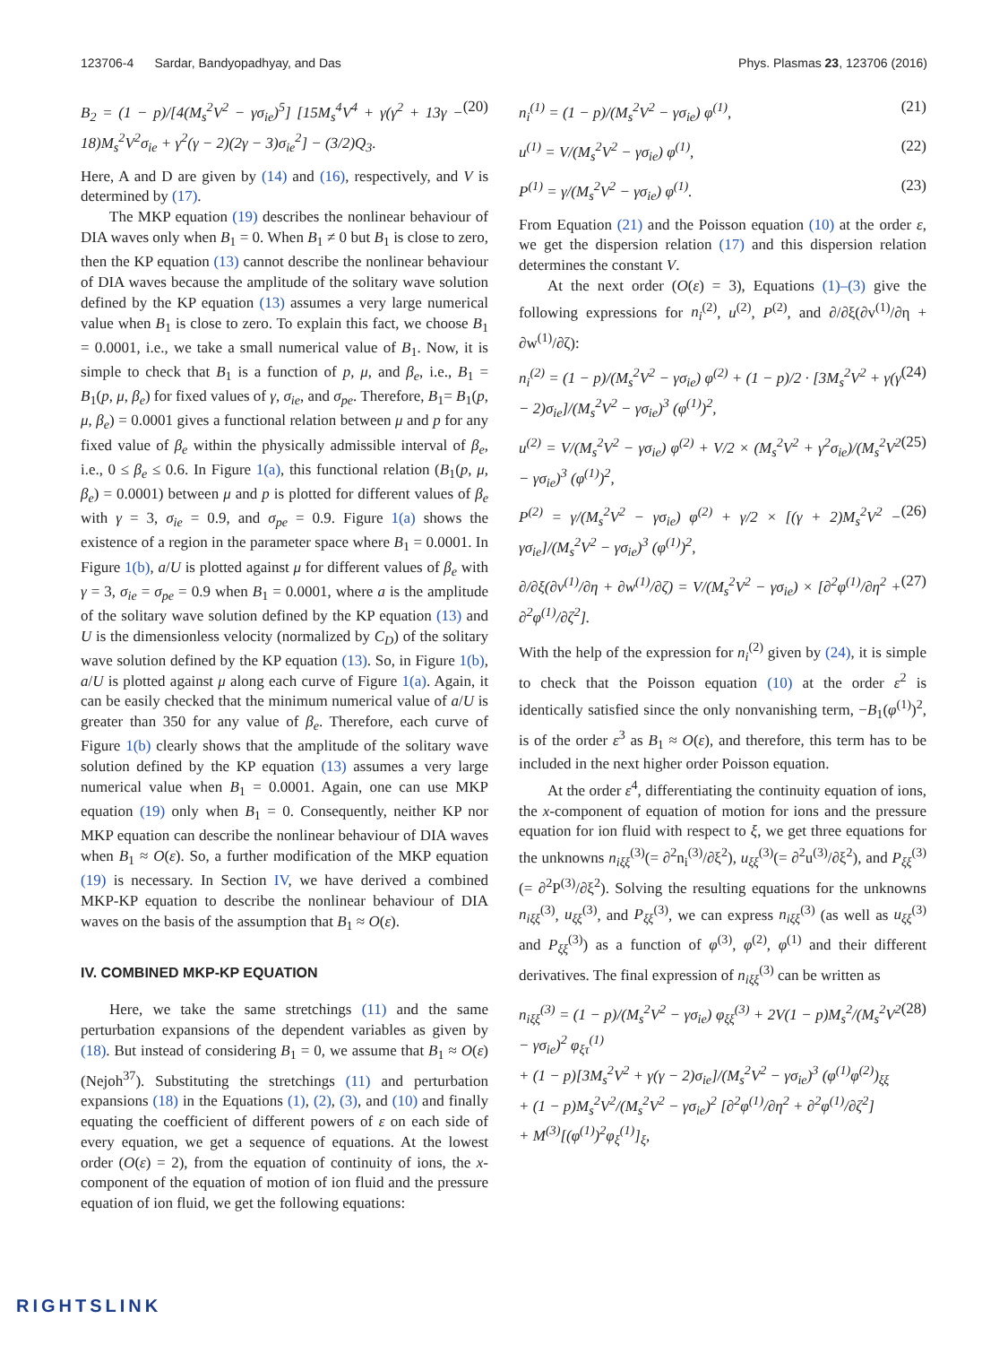123706-4 Sardar, Bandyopadhyay, and Das Phys. Plasmas 23, 123706 (2016)
B<sub>2</sub> = (1 − p)/[4(M<sub>s</sub><sup>2</sup>V<sup>2</sup> − γσ<sub>ie</sub>)<sup>5</sup>] [15M<sub>s</sub><sup>4</sup>V<sup>4</sup> + γ(γ<sup>2</sup> + 13γ − 18)M<sub>s</sub><sup>2</sup>V<sup>2</sup>σ<sub>ie</sub> + γ<sup>2</sup>(γ − 2)(2γ − 3)σ<sub>ie</sub><sup>2</sup>] − (3/2)Q<sub>3</sub>. (20)
Here, A and D are given by (14) and (16), respectively, and V is determined by (17).
The MKP equation (19) describes the nonlinear behaviour of DIA waves only when B<sub>1</sub> = 0. When B<sub>1</sub> ≠ 0 but B<sub>1</sub> is close to zero, then the KP equation (13) cannot describe the nonlinear behaviour of DIA waves because the amplitude of the solitary wave solution defined by the KP equation (13) assumes a very large numerical value when B<sub>1</sub> is close to zero. To explain this fact, we choose B<sub>1</sub> = 0.0001, i.e., we take a small numerical value of B<sub>1</sub>. Now, it is simple to check that B<sub>1</sub> is a function of p, μ, and β<sub>e</sub>, i.e., B<sub>1</sub> = B<sub>1</sub>(p, μ, β<sub>e</sub>) for fixed values of γ, σ<sub>ie</sub>, and σ<sub>pe</sub>. Therefore, B<sub>1</sub>= B<sub>1</sub>(p, μ, β<sub>e</sub>) = 0.0001 gives a functional relation between μ and p for any fixed value of β<sub>e</sub> within the physically admissible interval of β<sub>e</sub>, i.e., 0 ≤ β<sub>e</sub> ≤ 0.6. In Figure 1(a), this functional relation (B<sub>1</sub>(p, μ, β<sub>e</sub>) = 0.0001) between μ and p is plotted for different values of β<sub>e</sub> with γ = 3, σ<sub>ie</sub> = 0.9, and σ<sub>pe</sub> = 0.9. Figure 1(a) shows the existence of a region in the parameter space where B<sub>1</sub> = 0.0001. In Figure 1(b), a/U is plotted against μ for different values of β<sub>e</sub> with γ = 3, σ<sub>ie</sub> = σ<sub>pe</sub> = 0.9 when B<sub>1</sub> = 0.0001, where a is the amplitude of the solitary wave solution defined by the KP equation (13) and U is the dimensionless velocity (normalized by C<sub>D</sub>) of the solitary wave solution defined by the KP equation (13). So, in Figure 1(b), a/U is plotted against μ along each curve of Figure 1(a). Again, it can be easily checked that the minimum numerical value of a/U is greater than 350 for any value of β<sub>e</sub>. Therefore, each curve of Figure 1(b) clearly shows that the amplitude of the solitary wave solution defined by the KP equation (13) assumes a very large numerical value when B<sub>1</sub> = 0.0001. Again, one can use MKP equation (19) only when B<sub>1</sub> = 0. Consequently, neither KP nor MKP equation can describe the nonlinear behaviour of DIA waves when B<sub>1</sub> ≈ O(ε). So, a further modification of the MKP equation (19) is necessary. In Section IV, we have derived a combined MKP-KP equation to describe the nonlinear behaviour of DIA waves on the basis of the assumption that B<sub>1</sub> ≈ O(ε).
IV. COMBINED MKP-KP EQUATION
Here, we take the same stretchings (11) and the same perturbation expansions of the dependent variables as given by (18). But instead of considering B<sub>1</sub> = 0, we assume that B<sub>1</sub> ≈ O(ε) (Nejoh<sup>37</sup>). Substituting the stretchings (11) and perturbation expansions (18) in the Equations (1), (2), (3), and (10) and finally equating the coefficient of different powers of ε on each side of every equation, we get a sequence of equations. At the lowest order (O(ε) = 2), from the equation of continuity of ions, the x-component of the equation of motion of ion fluid and the pressure equation of ion fluid, we get the following equations:
n<sub>i</sub><sup>(1)</sup> = (1 − p)/(M<sub>s</sub><sup>2</sup>V<sup>2</sup> − γσ<sub>ie</sub>) φ<sup>(1)</sup>, (21)
u<sup>(1)</sup> = V/(M<sub>s</sub><sup>2</sup>V<sup>2</sup> − γσ<sub>ie</sub>) φ<sup>(1)</sup>, (22)
P<sup>(1)</sup> = γ/(M<sub>s</sub><sup>2</sup>V<sup>2</sup> − γσ<sub>ie</sub>) φ<sup>(1)</sup>. (23)
From Equation (21) and the Poisson equation (10) at the order ε, we get the dispersion relation (17) and this dispersion relation determines the constant V.
At the next order (O(ε) = 3), Equations (1)–(3) give the following expressions for n<sub>i</sub><sup>(2)</sup>, u<sup>(2)</sup>, P<sup>(2)</sup>, and ∂/∂ξ(∂v<sup>(1)</sup>/∂η + ∂w<sup>(1)</sup>/∂ζ):
n<sub>i</sub><sup>(2)</sup> = (1 − p)/(M<sub>s</sub><sup>2</sup>V<sup>2</sup> − γσ<sub>ie</sub>) φ<sup>(2)</sup> + (1 − p)/2 · [3M<sub>s</sub><sup>2</sup>V<sup>2</sup> + γ(γ − 2)σ<sub>ie</sub>]/(M<sub>s</sub><sup>2</sup>V<sup>2</sup> − γσ<sub>ie</sub>)<sup>3</sup> (φ<sup>(1)</sup>)<sup>2</sup>, (24)
u<sup>(2)</sup> = V/(M<sub>s</sub><sup>2</sup>V<sup>2</sup> − γσ<sub>ie</sub>) φ<sup>(2)</sup> + V/2 × (M<sub>s</sub><sup>2</sup>V<sup>2</sup> + γ<sup>2</sup>σ<sub>ie</sub>)/(M<sub>s</sub><sup>2</sup>V<sup>2</sup> − γσ<sub>ie</sub>)<sup>3</sup> (φ<sup>(1)</sup>)<sup>2</sup>, (25)
P<sup>(2)</sup> = γ/(M<sub>s</sub><sup>2</sup>V<sup>2</sup> − γσ<sub>ie</sub>) φ<sup>(2)</sup> + γ/2 × [(γ + 2)M<sub>s</sub><sup>2</sup>V<sup>2</sup> − γσ<sub>ie</sub>]/(M<sub>s</sub><sup>2</sup>V<sup>2</sup> − γσ<sub>ie</sub>)<sup>3</sup> (φ<sup>(1)</sup>)<sup>2</sup>, (26)
∂/∂ξ(∂v<sup>(1)</sup>/∂η + ∂w<sup>(1)</sup>/∂ζ) = V/(M<sub>s</sub><sup>2</sup>V<sup>2</sup> − γσ<sub>ie</sub>) × [∂<sup>2</sup>φ<sup>(1)</sup>/∂η<sup>2</sup> + ∂<sup>2</sup>φ<sup>(1)</sup>/∂ζ<sup>2</sup>]. (27)
With the help of the expression for n<sub>i</sub><sup>(2)</sup> given by (24), it is simple to check that the Poisson equation (10) at the order ε<sup>2</sup> is identically satisfied since the only nonvanishing term, −B<sub>1</sub>(φ<sup>(1)</sup>)<sup>2</sup>, is of the order ε<sup>3</sup> as B<sub>1</sub> ≈ O(ε), and therefore, this term has to be included in the next higher order Poisson equation.
At the order ε<sup>4</sup>, differentiating the continuity equation of ions, the x-component of equation of motion for ions and the pressure equation for ion fluid with respect to ξ, we get three equations for the unknowns n<sub>iξξ</sub><sup>(3)</sup>(= ∂<sup>2</sup>n<sub>i</sub><sup>(3)</sup>/∂ξ<sup>2</sup>), u<sub>ξξ</sub><sup>(3)</sup>(= ∂<sup>2</sup>u<sup>(3)</sup>/∂ξ<sup>2</sup>), and P<sub>ξξ</sub><sup>(3)</sup>(= ∂<sup>2</sup>P<sup>(3)</sup>/∂ξ<sup>2</sup>). Solving the resulting equations for the unknowns n<sub>iξξ</sub><sup>(3)</sup>, u<sub>ξξ</sub><sup>(3)</sup>, and P<sub>ξξ</sub><sup>(3)</sup>, we can express n<sub>iξξ</sub><sup>(3)</sup> (as well as u<sub>ξξ</sub><sup>(3)</sup> and P<sub>ξξ</sub><sup>(3)</sup>) as a function of φ<sup>(3)</sup>, φ<sup>(2)</sup>, φ<sup>(1)</sup> and their different derivatives. The final expression of n<sub>iξξ</sub><sup>(3)</sup> can be written as
n<sub>iξξ</sub><sup>(3)</sup> = (1 − p)/(M<sub>s</sub><sup>2</sup>V<sup>2</sup> − γσ<sub>ie</sub>) φ<sub>ξξ</sub><sup>(3)</sup> + 2V(1 − p)M<sub>s</sub><sup>2</sup>/(M<sub>s</sub><sup>2</sup>V<sup>2</sup> − γσ<sub>ie</sub>)<sup>2</sup> φ<sub>ξτ</sub><sup>(1)</sup>
+ (1 − p)[3M<sub>s</sub><sup>2</sup>V<sup>2</sup> + γ(γ − 2)σ<sub>ie</sub>]/(M<sub>s</sub><sup>2</sup>V<sup>2</sup> − γσ<sub>ie</sub>)<sup>3</sup> (φ<sup>(1)</sup>φ<sup>(2)</sup>)<sub>ξξ</sub>
+ (1 − p)M<sub>s</sub><sup>2</sup>V<sup>2</sup>/(M<sub>s</sub><sup>2</sup>V<sup>2</sup> − γσ<sub>ie</sub>)<sup>2</sup> [∂<sup>2</sup>φ<sup>(1)</sup>/∂η<sup>2</sup> + ∂<sup>2</sup>φ<sup>(1)</sup>/∂ζ<sup>2</sup>]
+ M<sup>(3)</sup>[(φ<sup>(1)</sup>)<sup>2</sup>φ<sub>ξ</sub><sup>(1)</sup>]<sub>ξ</sub>, (28)
RIGHTSLINK